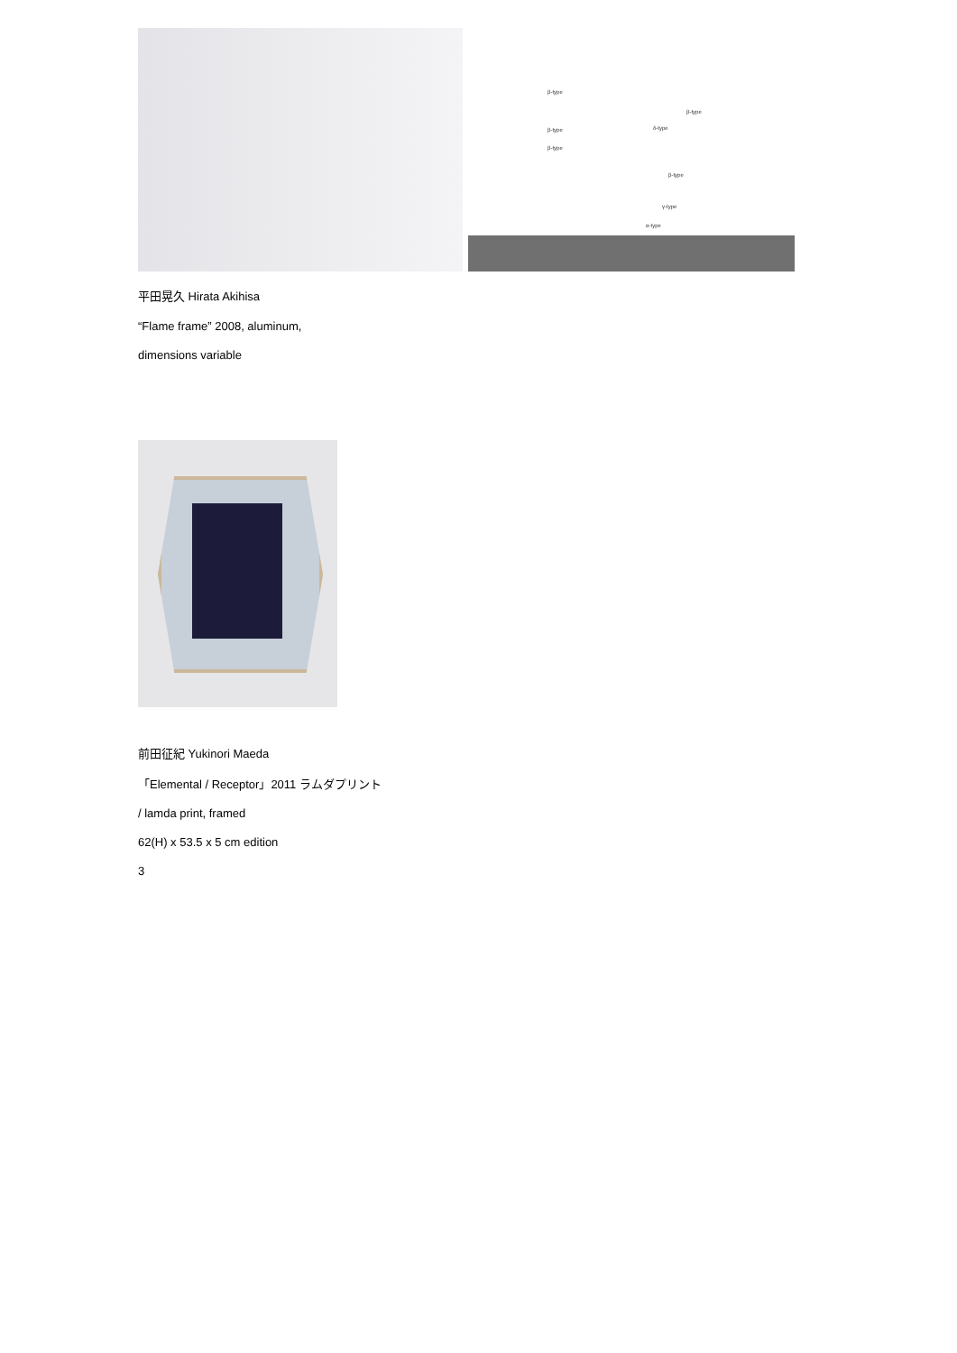β-type
β-type
β-type δ-type
β-type
β-type
γ-type
α-type
平田晃久 Hirata Akihisa
“Flame frame” 2008, aluminum,
dimensions variable
前田征紀 Yukinori Maeda
「Elemental / Receptor」2011 ラムダプリント
/ lamda print, framed
62(H) x 53.5 x 5 cm edition
3